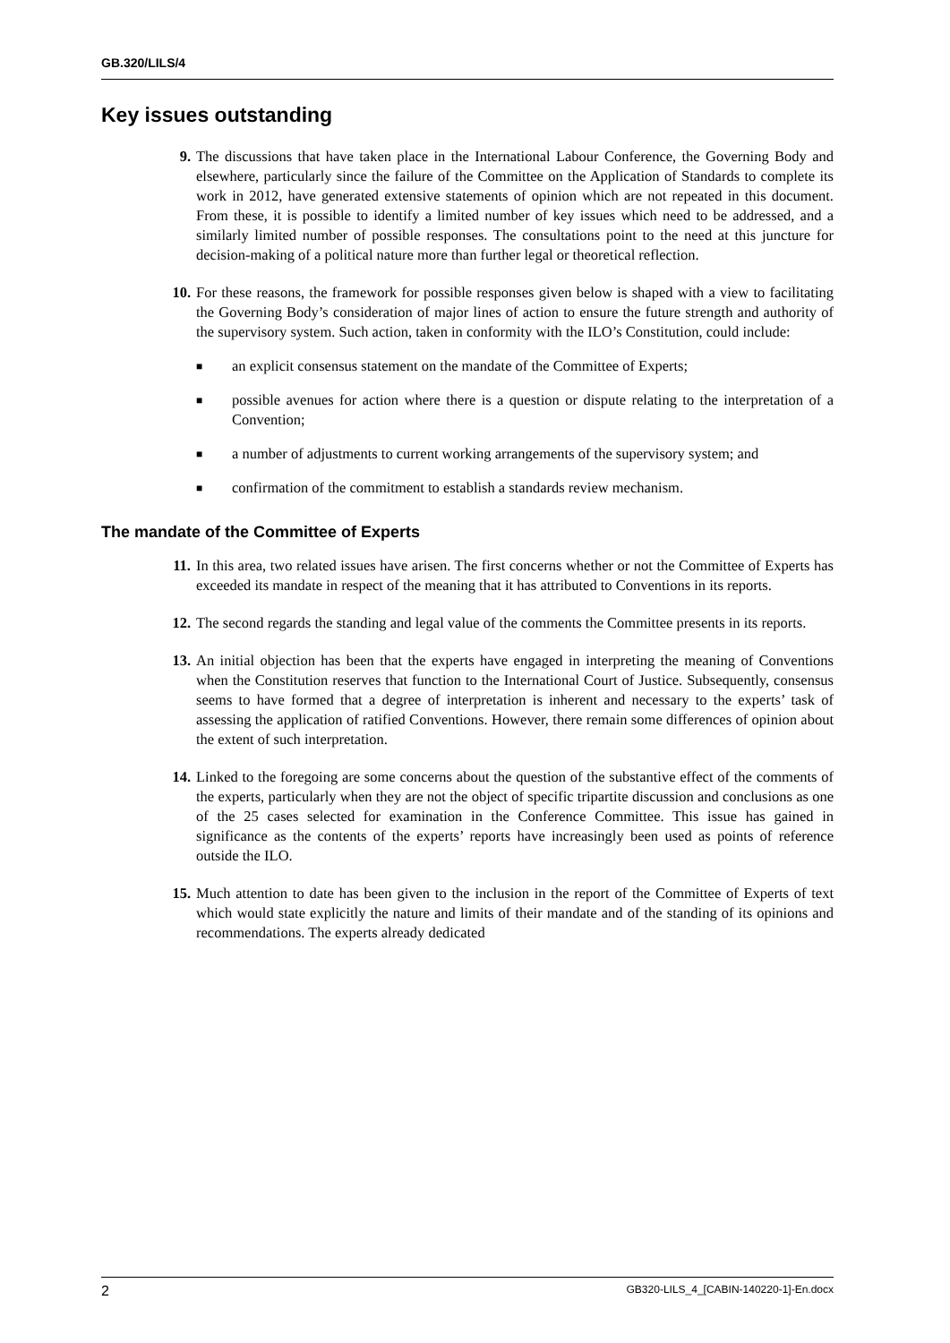GB.320/LILS/4
Key issues outstanding
9. The discussions that have taken place in the International Labour Conference, the Governing Body and elsewhere, particularly since the failure of the Committee on the Application of Standards to complete its work in 2012, have generated extensive statements of opinion which are not repeated in this document. From these, it is possible to identify a limited number of key issues which need to be addressed, and a similarly limited number of possible responses. The consultations point to the need at this juncture for decision-making of a political nature more than further legal or theoretical reflection.
10. For these reasons, the framework for possible responses given below is shaped with a view to facilitating the Governing Body’s consideration of major lines of action to ensure the future strength and authority of the supervisory system. Such action, taken in conformity with the ILO’s Constitution, could include:
■
an explicit consensus statement on the mandate of the Committee of Experts;
■
possible avenues for action where there is a question or dispute relating to the interpretation of a Convention;
■
a number of adjustments to current working arrangements of the supervisory system; and
■
confirmation of the commitment to establish a standards review mechanism.
The mandate of the Committee of Experts
11. In this area, two related issues have arisen. The first concerns whether or not the Committee of Experts has exceeded its mandate in respect of the meaning that it has attributed to Conventions in its reports.
12. The second regards the standing and legal value of the comments the Committee presents in its reports.
13. An initial objection has been that the experts have engaged in interpreting the meaning of Conventions when the Constitution reserves that function to the International Court of Justice. Subsequently, consensus seems to have formed that a degree of interpretation is inherent and necessary to the experts’ task of assessing the application of ratified Conventions. However, there remain some differences of opinion about the extent of such interpretation.
14. Linked to the foregoing are some concerns about the question of the substantive effect of the comments of the experts, particularly when they are not the object of specific tripartite discussion and conclusions as one of the 25 cases selected for examination in the Conference Committee. This issue has gained in significance as the contents of the experts’ reports have increasingly been used as points of reference outside the ILO.
15. Much attention to date has been given to the inclusion in the report of the Committee of Experts of text which would state explicitly the nature and limits of their mandate and of the standing of its opinions and recommendations. The experts already dedicated
2 GB320-LILS_4_[CABIN-140220-1]-En.docx